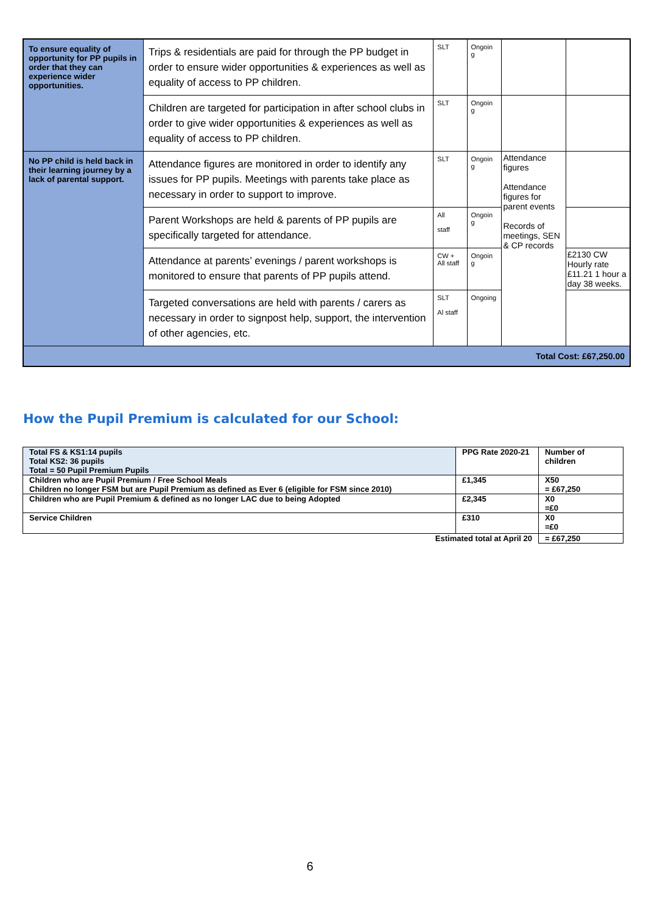| To ensure equality of opportunity for PP pupils in order that they can experience wider opportunities. | Trips & residentials are paid for through the PP budget in order to ensure wider opportunities & experiences as well as equality of access to PP children. | SLT | Ongoin g | | |
| | Children are targeted for participation in after school clubs in order to give wider opportunities & experiences as well as equality of access to PP children. | SLT | Ongoin g | | |
| No PP child is held back in their learning journey by a lack of parental support. | Attendance figures are monitored in order to identify any issues for PP pupils. Meetings with parents take place as necessary in order to support to improve. | SLT | Ongoin g | Attendance figures Attendance figures for parent events Records of meetings, SEN & CP records | |
| | Parent Workshops are held & parents of PP pupils are specifically targeted for attendance. | All staff | Ongoin g | | |
| | Attendance at parents’ evenings / parent workshops is monitored to ensure that parents of PP pupils attend. | CW + All staff | Ongoin g | | £2130 CW Hourly rate £11.21 1 hour a day 38 weeks. |
| | Targeted conversations are held with parents / carers as necessary in order to signpost help, support, the intervention of other agencies, etc. | SLT Al staff | Ongoing | | |
| Total Cost: £67,250.00 | | | | | |
How the Pupil Premium is calculated for our School:
| Total FS & KS1:14 pupils Total KS2: 36 pupils Total = 50 Pupil Premium Pupils | PPG Rate 2020-21 | Number of children |
| Children who are Pupil Premium / Free School Meals Children no longer FSM but are Pupil Premium as defined as Ever 6 (eligible for FSM since 2010) | £1,345 | X50 = £67,250 |
| Children who are Pupil Premium & defined as no longer LAC due to being Adopted | £2,345 | X0 =£0 |
| Service Children | £310 | X0 =£0 |
| Estimated total at April 20 | | = £67,250 |
6